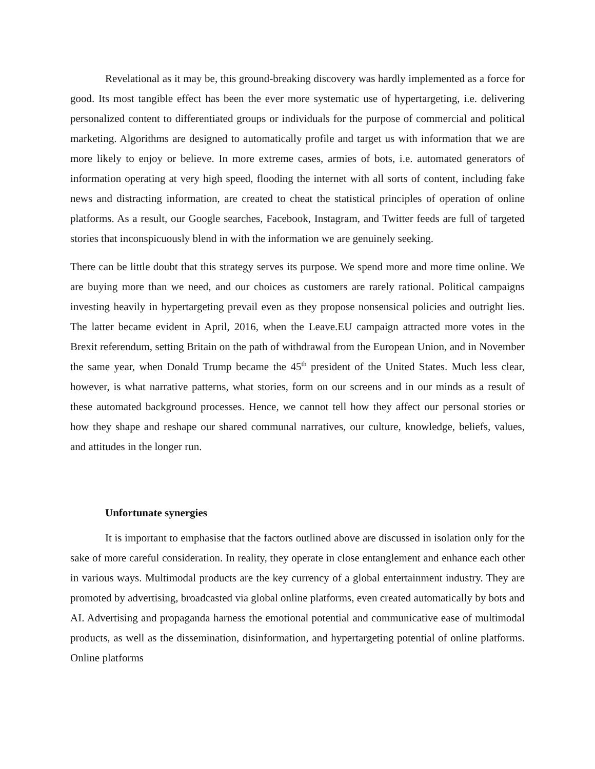Revelational as it may be, this ground-breaking discovery was hardly implemented as a force for good. Its most tangible effect has been the ever more systematic use of hypertargeting, i.e. delivering personalized content to differentiated groups or individuals for the purpose of commercial and political marketing. Algorithms are designed to automatically profile and target us with information that we are more likely to enjoy or believe. In more extreme cases, armies of bots, i.e. automated generators of information operating at very high speed, flooding the internet with all sorts of content, including fake news and distracting information, are created to cheat the statistical principles of operation of online platforms. As a result, our Google searches, Facebook, Instagram, and Twitter feeds are full of targeted stories that inconspicuously blend in with the information we are genuinely seeking.
There can be little doubt that this strategy serves its purpose. We spend more and more time online. We are buying more than we need, and our choices as customers are rarely rational. Political campaigns investing heavily in hypertargeting prevail even as they propose nonsensical policies and outright lies. The latter became evident in April, 2016, when the Leave.EU campaign attracted more votes in the Brexit referendum, setting Britain on the path of withdrawal from the European Union, and in November the same year, when Donald Trump became the 45<sup>th</sup> president of the United States. Much less clear, however, is what narrative patterns, what stories, form on our screens and in our minds as a result of these automated background processes. Hence, we cannot tell how they affect our personal stories or how they shape and reshape our shared communal narratives, our culture, knowledge, beliefs, values, and attitudes in the longer run.
Unfortunate synergies
It is important to emphasise that the factors outlined above are discussed in isolation only for the sake of more careful consideration. In reality, they operate in close entanglement and enhance each other in various ways. Multimodal products are the key currency of a global entertainment industry. They are promoted by advertising, broadcasted via global online platforms, even created automatically by bots and AI. Advertising and propaganda harness the emotional potential and communicative ease of multimodal products, as well as the dissemination, disinformation, and hypertargeting potential of online platforms. Online platforms